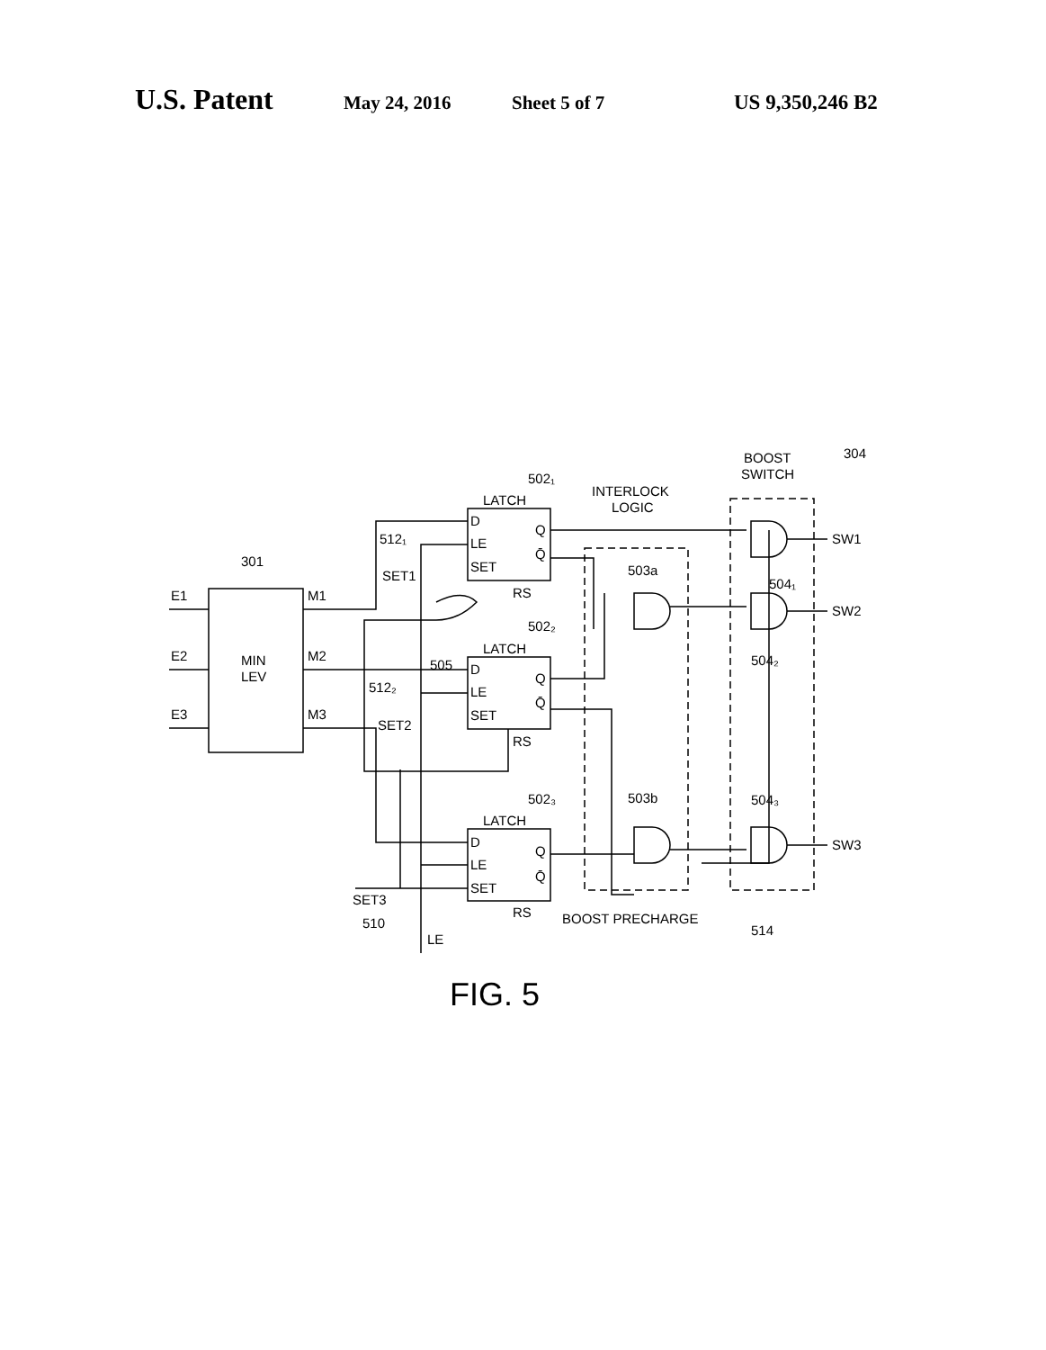U.S. Patent May 24, 2016 Sheet 5 of 7 US 9,350,246 B2
301
E1
E2
E3
MIN
LEV
M1
M2
M3
LATCH
502₁
LATCH
502₂
LATCH
502₃
D
LE
SET
Q
Q̄
RS
D
LE
SET
Q
Q̄
RS
D
LE
SET
Q
Q̄
RS
512₁
SET1
512₂
SET2
SET3
510
LE
505
INTERLOCK
LOGIC
503a
503b
BOOST
SWITCH
304
504₁
504₂
504₃
SW1
SW2
SW3
BOOST PRECHARGE
514
FIG. 5